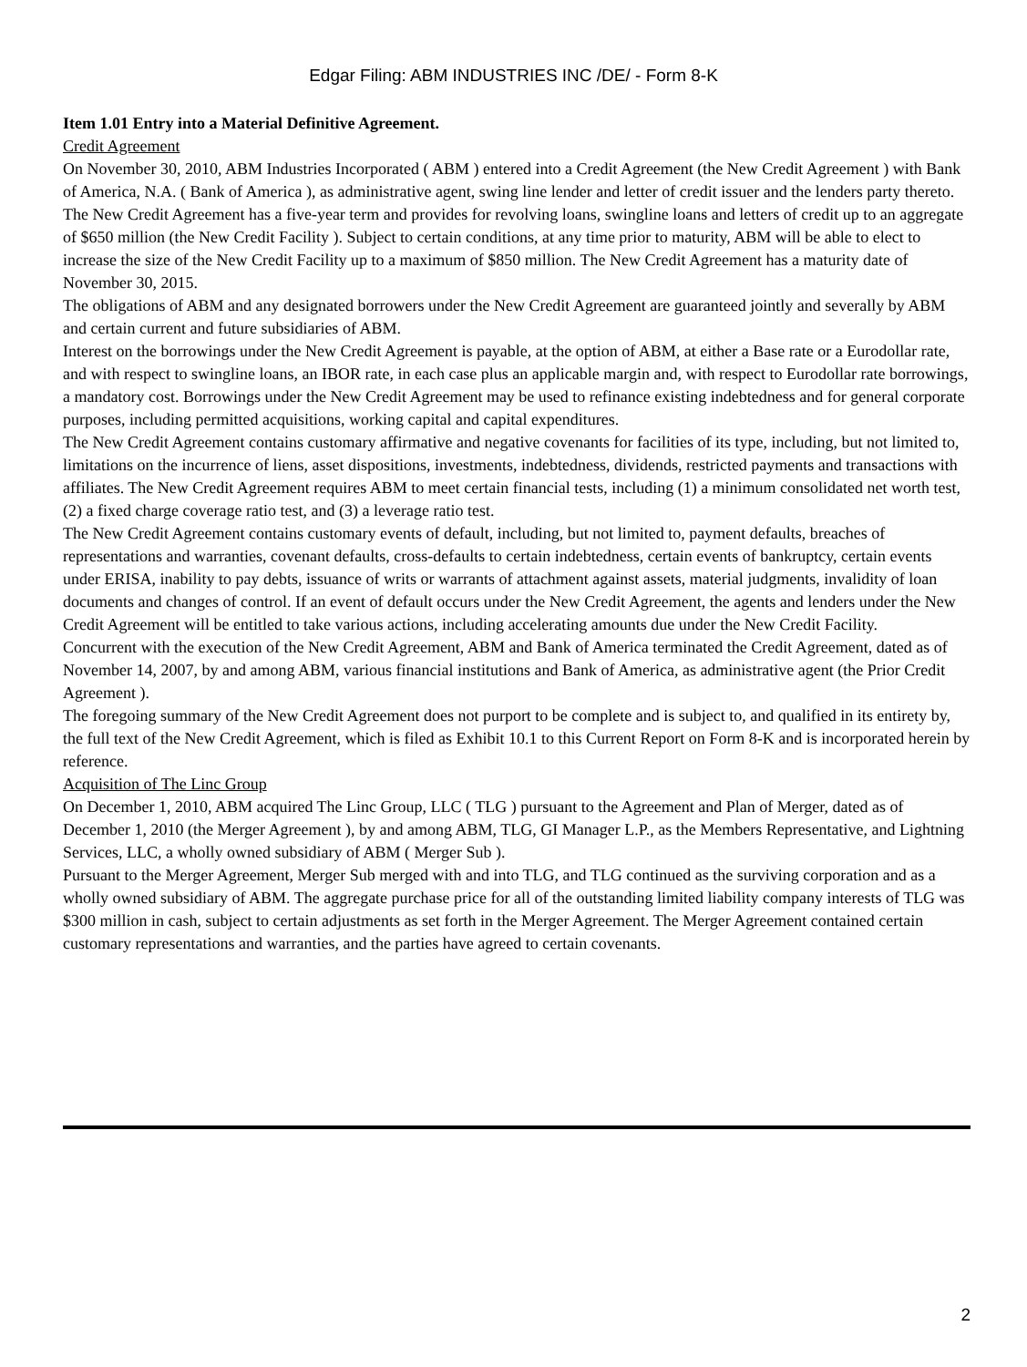Edgar Filing: ABM INDUSTRIES INC /DE/ - Form 8-K
Item 1.01 Entry into a Material Definitive Agreement.
Credit Agreement
On November 30, 2010, ABM Industries Incorporated ( ABM ) entered into a Credit Agreement (the New Credit Agreement ) with Bank of America, N.A. ( Bank of America ), as administrative agent, swing line lender and letter of credit issuer and the lenders party thereto. The New Credit Agreement has a five-year term and provides for revolving loans, swingline loans and letters of credit up to an aggregate of $650 million (the New Credit Facility ). Subject to certain conditions, at any time prior to maturity, ABM will be able to elect to increase the size of the New Credit Facility up to a maximum of $850 million. The New Credit Agreement has a maturity date of November 30, 2015.
The obligations of ABM and any designated borrowers under the New Credit Agreement are guaranteed jointly and severally by ABM and certain current and future subsidiaries of ABM.
Interest on the borrowings under the New Credit Agreement is payable, at the option of ABM, at either a Base rate or a Eurodollar rate, and with respect to swingline loans, an IBOR rate, in each case plus an applicable margin and, with respect to Eurodollar rate borrowings, a mandatory cost. Borrowings under the New Credit Agreement may be used to refinance existing indebtedness and for general corporate purposes, including permitted acquisitions, working capital and capital expenditures.
The New Credit Agreement contains customary affirmative and negative covenants for facilities of its type, including, but not limited to, limitations on the incurrence of liens, asset dispositions, investments, indebtedness, dividends, restricted payments and transactions with affiliates. The New Credit Agreement requires ABM to meet certain financial tests, including (1) a minimum consolidated net worth test, (2) a fixed charge coverage ratio test, and (3) a leverage ratio test.
The New Credit Agreement contains customary events of default, including, but not limited to, payment defaults, breaches of representations and warranties, covenant defaults, cross-defaults to certain indebtedness, certain events of bankruptcy, certain events under ERISA, inability to pay debts, issuance of writs or warrants of attachment against assets, material judgments, invalidity of loan documents and changes of control. If an event of default occurs under the New Credit Agreement, the agents and lenders under the New Credit Agreement will be entitled to take various actions, including accelerating amounts due under the New Credit Facility.
Concurrent with the execution of the New Credit Agreement, ABM and Bank of America terminated the Credit Agreement, dated as of November 14, 2007, by and among ABM, various financial institutions and Bank of America, as administrative agent (the Prior Credit Agreement ).
The foregoing summary of the New Credit Agreement does not purport to be complete and is subject to, and qualified in its entirety by, the full text of the New Credit Agreement, which is filed as Exhibit 10.1 to this Current Report on Form 8-K and is incorporated herein by reference.
Acquisition of The Linc Group
On December 1, 2010, ABM acquired The Linc Group, LLC ( TLG ) pursuant to the Agreement and Plan of Merger, dated as of December 1, 2010 (the Merger Agreement ), by and among ABM, TLG, GI Manager L.P., as the Members Representative, and Lightning Services, LLC, a wholly owned subsidiary of ABM ( Merger Sub ).
Pursuant to the Merger Agreement, Merger Sub merged with and into TLG, and TLG continued as the surviving corporation and as a wholly owned subsidiary of ABM. The aggregate purchase price for all of the outstanding limited liability company interests of TLG was $300 million in cash, subject to certain adjustments as set forth in the Merger Agreement. The Merger Agreement contained certain customary representations and warranties, and the parties have agreed to certain covenants.
2